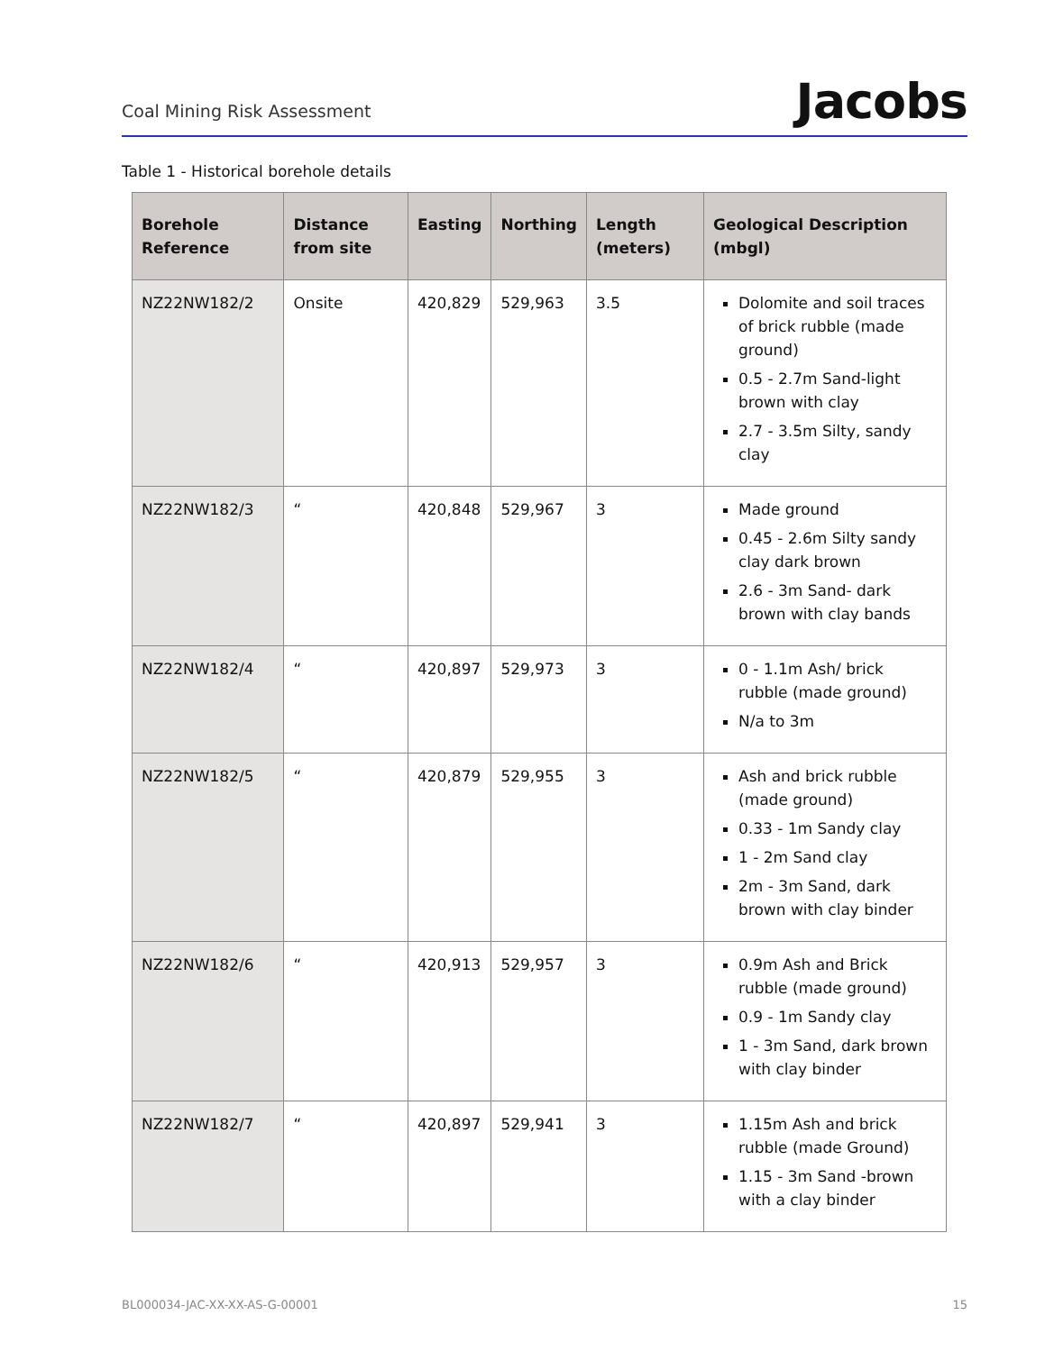Coal Mining Risk Assessment
Jacobs
Table 1 - Historical borehole details
| Borehole Reference | Distance from site | Easting | Northing | Length (meters) | Geological Description (mbgl) |
| --- | --- | --- | --- | --- | --- |
| NZ22NW182/2 | Onsite | 420,829 | 529,963 | 3.5 | Dolomite and soil traces of brick rubble (made ground) 0.5 - 2.7m Sand-light brown with clay 2.7 - 3.5m Silty, sandy clay |
| NZ22NW182/3 | “ | 420,848 | 529,967 | 3 | Made ground 0.45 - 2.6m Silty sandy clay dark brown 2.6 - 3m Sand- dark brown with clay bands |
| NZ22NW182/4 | “ | 420,897 | 529,973 | 3 | 0 - 1.1m Ash/ brick rubble (made ground) N/a to 3m |
| NZ22NW182/5 | “ | 420,879 | 529,955 | 3 | Ash and brick rubble (made ground) 0.33 - 1m Sandy clay 1 - 2m Sand clay 2m - 3m Sand, dark brown with clay binder |
| NZ22NW182/6 | “ | 420,913 | 529,957 | 3 | 0.9m Ash and Brick rubble (made ground) 0.9 - 1m Sandy clay 1 - 3m Sand, dark brown with clay binder |
| NZ22NW182/7 | “ | 420,897 | 529,941 | 3 | 1.15m Ash and brick rubble (made Ground) 1.15 - 3m Sand -brown with a clay binder |
BL000034-JAC-XX-XX-AS-G-00001 15